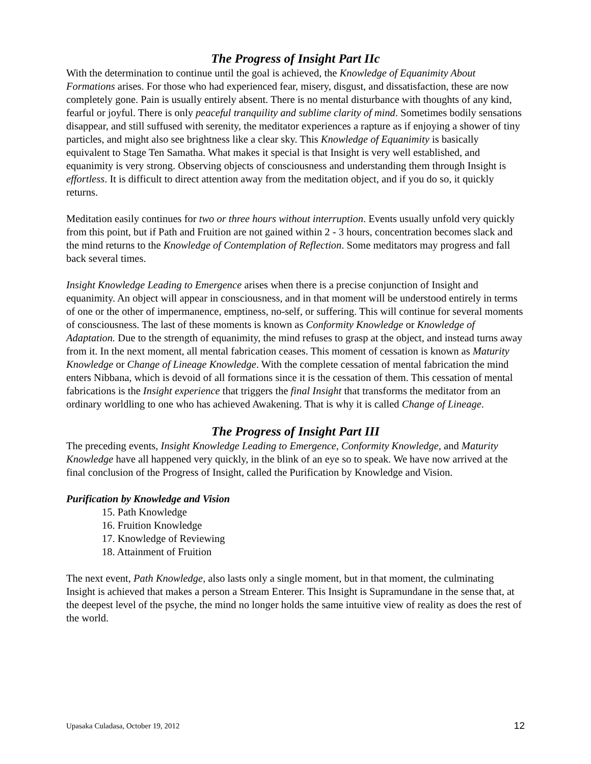The Progress of Insight Part IIc
With the determination to continue until the goal is achieved, the Knowledge of Equanimity About Formations arises. For those who had experienced fear, misery, disgust, and dissatisfaction, these are now completely gone. Pain is usually entirely absent. There is no mental disturbance with thoughts of any kind, fearful or joyful. There is only peaceful tranquility and sublime clarity of mind. Sometimes bodily sensations disappear, and still suffused with serenity, the meditator experiences a rapture as if enjoying a shower of tiny particles, and might also see brightness like a clear sky. This Knowledge of Equanimity is basically equivalent to Stage Ten Samatha. What makes it special is that Insight is very well established, and equanimity is very strong. Observing objects of consciousness and understanding them through Insight is effortless. It is difficult to direct attention away from the meditation object, and if you do so, it quickly returns.
Meditation easily continues for two or three hours without interruption. Events usually unfold very quickly from this point, but if Path and Fruition are not gained within 2 - 3 hours, concentration becomes slack and the mind returns to the Knowledge of Contemplation of Reflection. Some meditators may progress and fall back several times.
Insight Knowledge Leading to Emergence arises when there is a precise conjunction of Insight and equanimity. An object will appear in consciousness, and in that moment will be understood entirely in terms of one or the other of impermanence, emptiness, no-self, or suffering. This will continue for several moments of consciousness. The last of these moments is known as Conformity Knowledge or Knowledge of Adaptation. Due to the strength of equanimity, the mind refuses to grasp at the object, and instead turns away from it. In the next moment, all mental fabrication ceases. This moment of cessation is known as Maturity Knowledge or Change of Lineage Knowledge. With the complete cessation of mental fabrication the mind enters Nibbana, which is devoid of all formations since it is the cessation of them. This cessation of mental fabrications is the Insight experience that triggers the final Insight that transforms the meditator from an ordinary worldling to one who has achieved Awakening. That is why it is called Change of Lineage.
The Progress of Insight Part III
The preceding events, Insight Knowledge Leading to Emergence, Conformity Knowledge, and Maturity Knowledge have all happened very quickly, in the blink of an eye so to speak. We have now arrived at the final conclusion of the Progress of Insight, called the Purification by Knowledge and Vision.
Purification by Knowledge and Vision
15. Path Knowledge
16. Fruition Knowledge
17. Knowledge of Reviewing
18. Attainment of Fruition
The next event, Path Knowledge, also lasts only a single moment, but in that moment, the culminating Insight is achieved that makes a person a Stream Enterer. This Insight is Supramundane in the sense that, at the deepest level of the psyche, the mind no longer holds the same intuitive view of reality as does the rest of the world.
Upasaka Culadasa, October 19, 2012 12